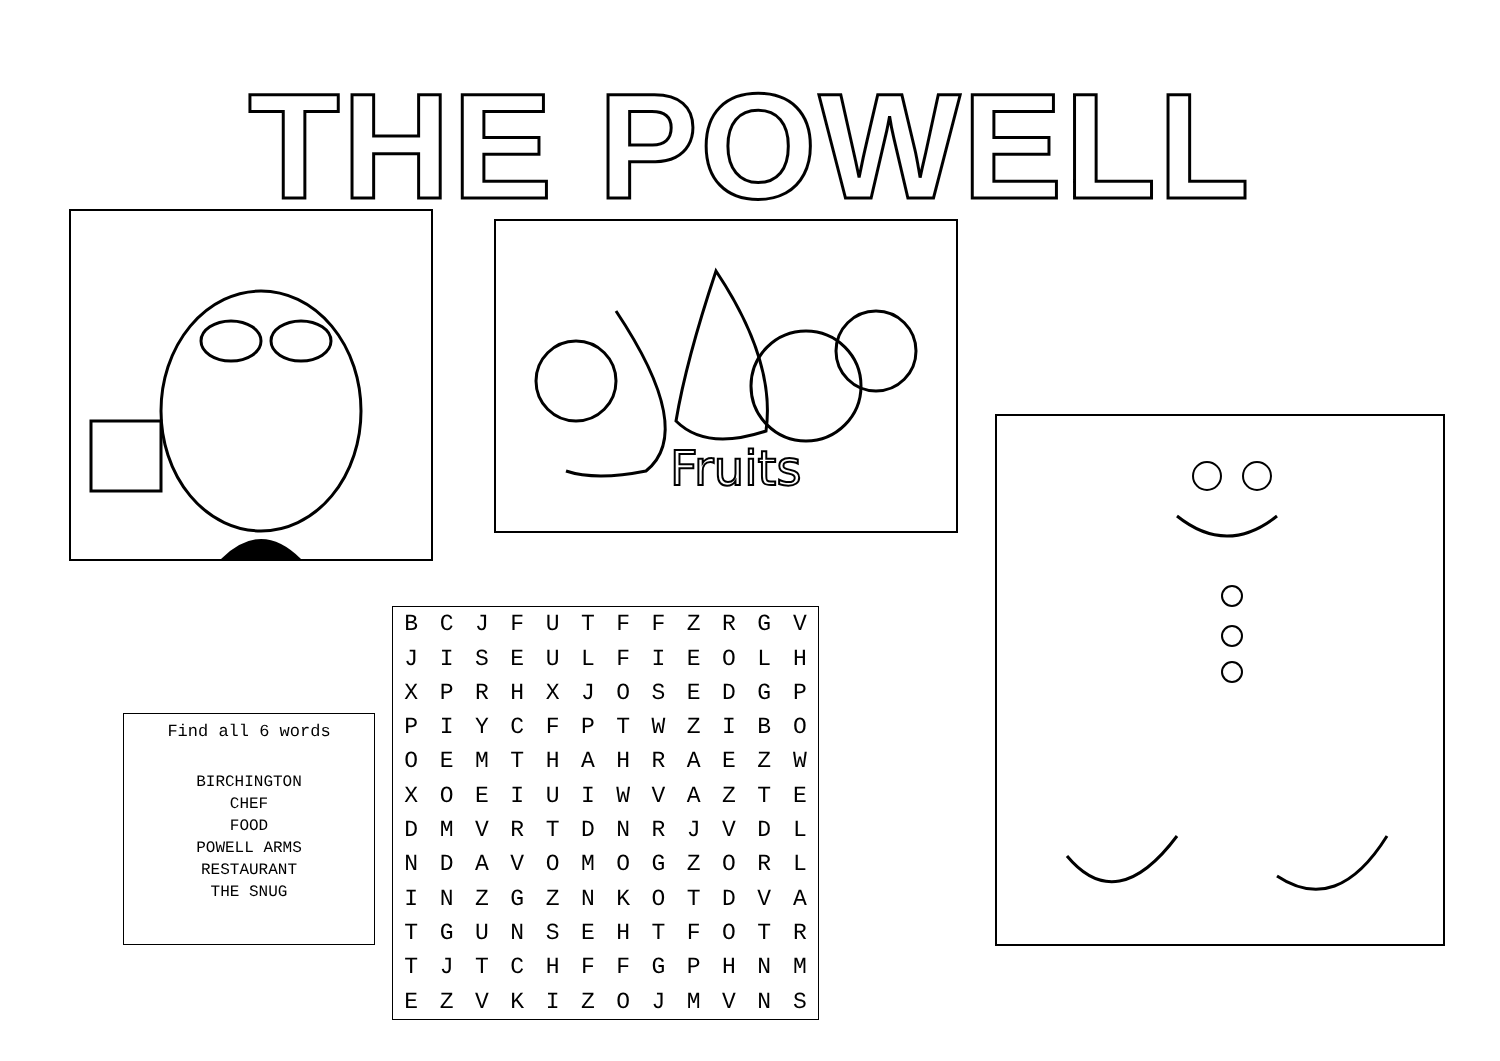THE POWELL
Fruits
Find all 6 words
BIRCHINGTON
CHEF
FOOD
POWELL ARMS
RESTAURANT
THE SNUG
| B | C | J | F | U | T | F | F | Z | R | G | V |
| J | I | S | E | U | L | F | I | E | O | L | H |
| X | P | R | H | X | J | O | S | E | D | G | P |
| P | I | Y | C | F | P | T | W | Z | I | B | O |
| O | E | M | T | H | A | H | R | A | E | Z | W |
| X | O | E | I | U | I | W | V | A | Z | T | E |
| D | M | V | R | T | D | N | R | J | V | D | L |
| N | D | A | V | O | M | O | G | Z | O | R | L |
| I | N | Z | G | Z | N | K | O | T | D | V | A |
| T | G | U | N | S | E | H | T | F | O | T | R |
| T | J | T | C | H | F | F | G | P | H | N | M |
| E | Z | V | K | I | Z | O | J | M | V | N | S |